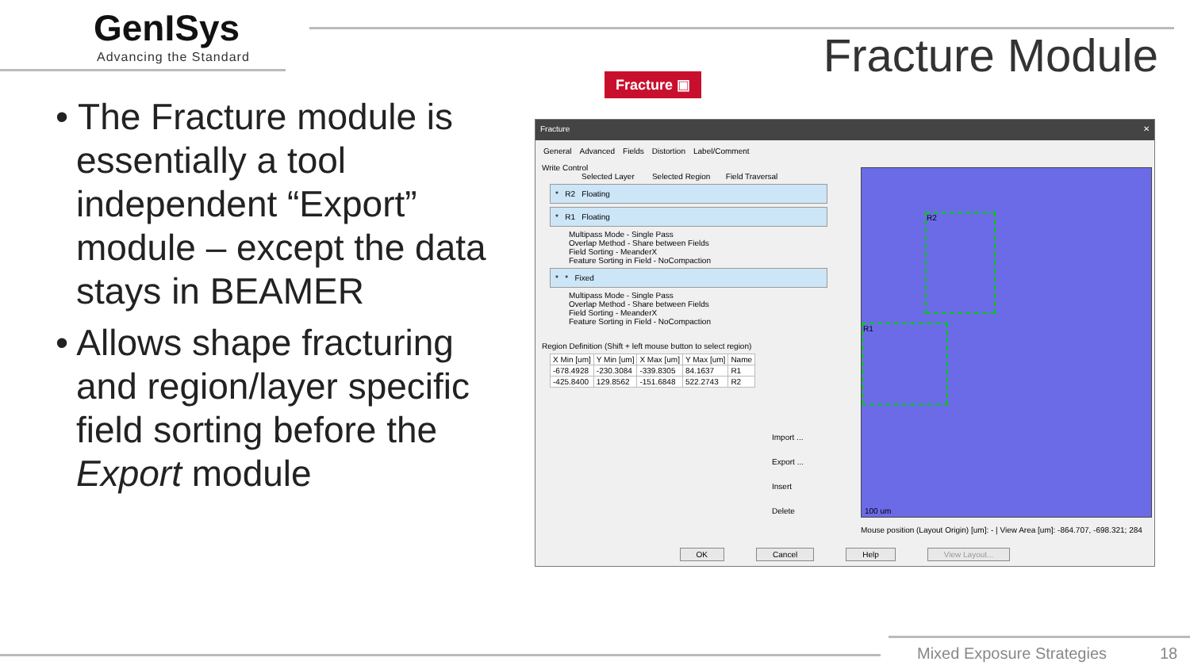GenISys
Advancing the Standard Fracture Module
• The Fracture module is essentially a tool independent “Export” module – except the data stays in BEAMER
• Allows shape fracturing and region/layer specific field sorting before the Export module
Fracture ▣
Fracture ✕
General Advanced Fields Distortion Label/Comment
Write Control
Selected Layer Selected Region Field Traversal
* R2 Floating
* R1 Floating
Multipass Mode - Single Pass
Overlap Method - Share between Fields
Field Sorting - MeanderX
Feature Sorting in Field - NoCompaction
* * Fixed
Multipass Mode - Single Pass
Overlap Method - Share between Fields
Field Sorting - MeanderX
Feature Sorting in Field - NoCompaction
Region Definition (Shift + left mouse button to select region)
| X Min [um] | Y Min [um] | X Max [um] | Y Max [um] | Name |
| --- | --- | --- | --- | --- |
| -678.4928 | -230.3084 | -339.8305 | 84.1637 | R1 |
| -425.8400 | 129.8562 | -151.6848 | 522.2743 | R2 |
Import ...
Export ...
Insert
Delete
R2
R1
100 um
Mouse position (Layout Origin) [um]: - | View Area [um]: -864.707, -698.321; 284
OK Cancel Help View Layout...
Mixed Exposure Strategies 18